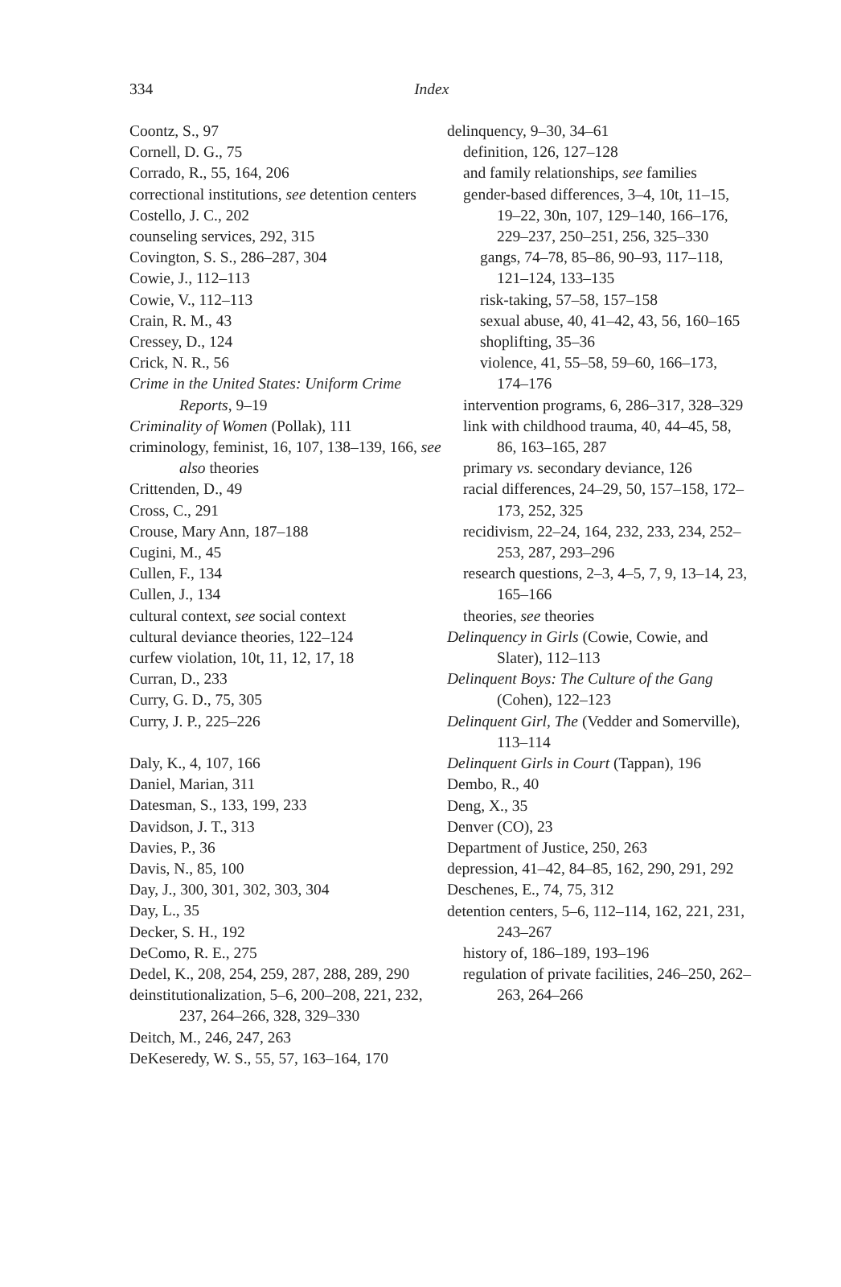334 Index
Coontz, S., 97
Cornell, D. G., 75
Corrado, R., 55, 164, 206
correctional institutions, see detention centers
Costello, J. C., 202
counseling services, 292, 315
Covington, S. S., 286–287, 304
Cowie, J., 112–113
Cowie, V., 112–113
Crain, R. M., 43
Cressey, D., 124
Crick, N. R., 56
Crime in the United States: Uniform Crime Reports, 9–19
Criminality of Women (Pollak), 111
criminology, feminist, 16, 107, 138–139, 166, see also theories
Crittenden, D., 49
Cross, C., 291
Crouse, Mary Ann, 187–188
Cugini, M., 45
Cullen, F., 134
Cullen, J., 134
cultural context, see social context
cultural deviance theories, 122–124
curfew violation, 10t, 11, 12, 17, 18
Curran, D., 233
Curry, G. D., 75, 305
Curry, J. P., 225–226
Daly, K., 4, 107, 166
Daniel, Marian, 311
Datesman, S., 133, 199, 233
Davidson, J. T., 313
Davies, P., 36
Davis, N., 85, 100
Day, J., 300, 301, 302, 303, 304
Day, L., 35
Decker, S. H., 192
DeComo, R. E., 275
Dedel, K., 208, 254, 259, 287, 288, 289, 290
deinstitutionalization, 5–6, 200–208, 221, 232, 237, 264–266, 328, 329–330
Deitch, M., 246, 247, 263
DeKeseredy, W. S., 55, 57, 163–164, 170
delinquency, 9–30, 34–61
definition, 126, 127–128
and family relationships, see families
gender-based differences, 3–4, 10t, 11–15, 19–22, 30n, 107, 129–140, 166–176, 229–237, 250–251, 256, 325–330
gangs, 74–78, 85–86, 90–93, 117–118, 121–124, 133–135
risk-taking, 57–58, 157–158
sexual abuse, 40, 41–42, 43, 56, 160–165
shoplifting, 35–36
violence, 41, 55–58, 59–60, 166–173, 174–176
intervention programs, 6, 286–317, 328–329
link with childhood trauma, 40, 44–45, 58, 86, 163–165, 287
primary vs. secondary deviance, 126
racial differences, 24–29, 50, 157–158, 172–173, 252, 325
recidivism, 22–24, 164, 232, 233, 234, 252–253, 287, 293–296
research questions, 2–3, 4–5, 7, 9, 13–14, 23, 165–166
theories, see theories
Delinquency in Girls (Cowie, Cowie, and Slater), 112–113
Delinquent Boys: The Culture of the Gang (Cohen), 122–123
Delinquent Girl, The (Vedder and Somerville), 113–114
Delinquent Girls in Court (Tappan), 196
Dembo, R., 40
Deng, X., 35
Denver (CO), 23
Department of Justice, 250, 263
depression, 41–42, 84–85, 162, 290, 291, 292
Deschenes, E., 74, 75, 312
detention centers, 5–6, 112–114, 162, 221, 231, 243–267
history of, 186–189, 193–196
regulation of private facilities, 246–250, 262–263, 264–266